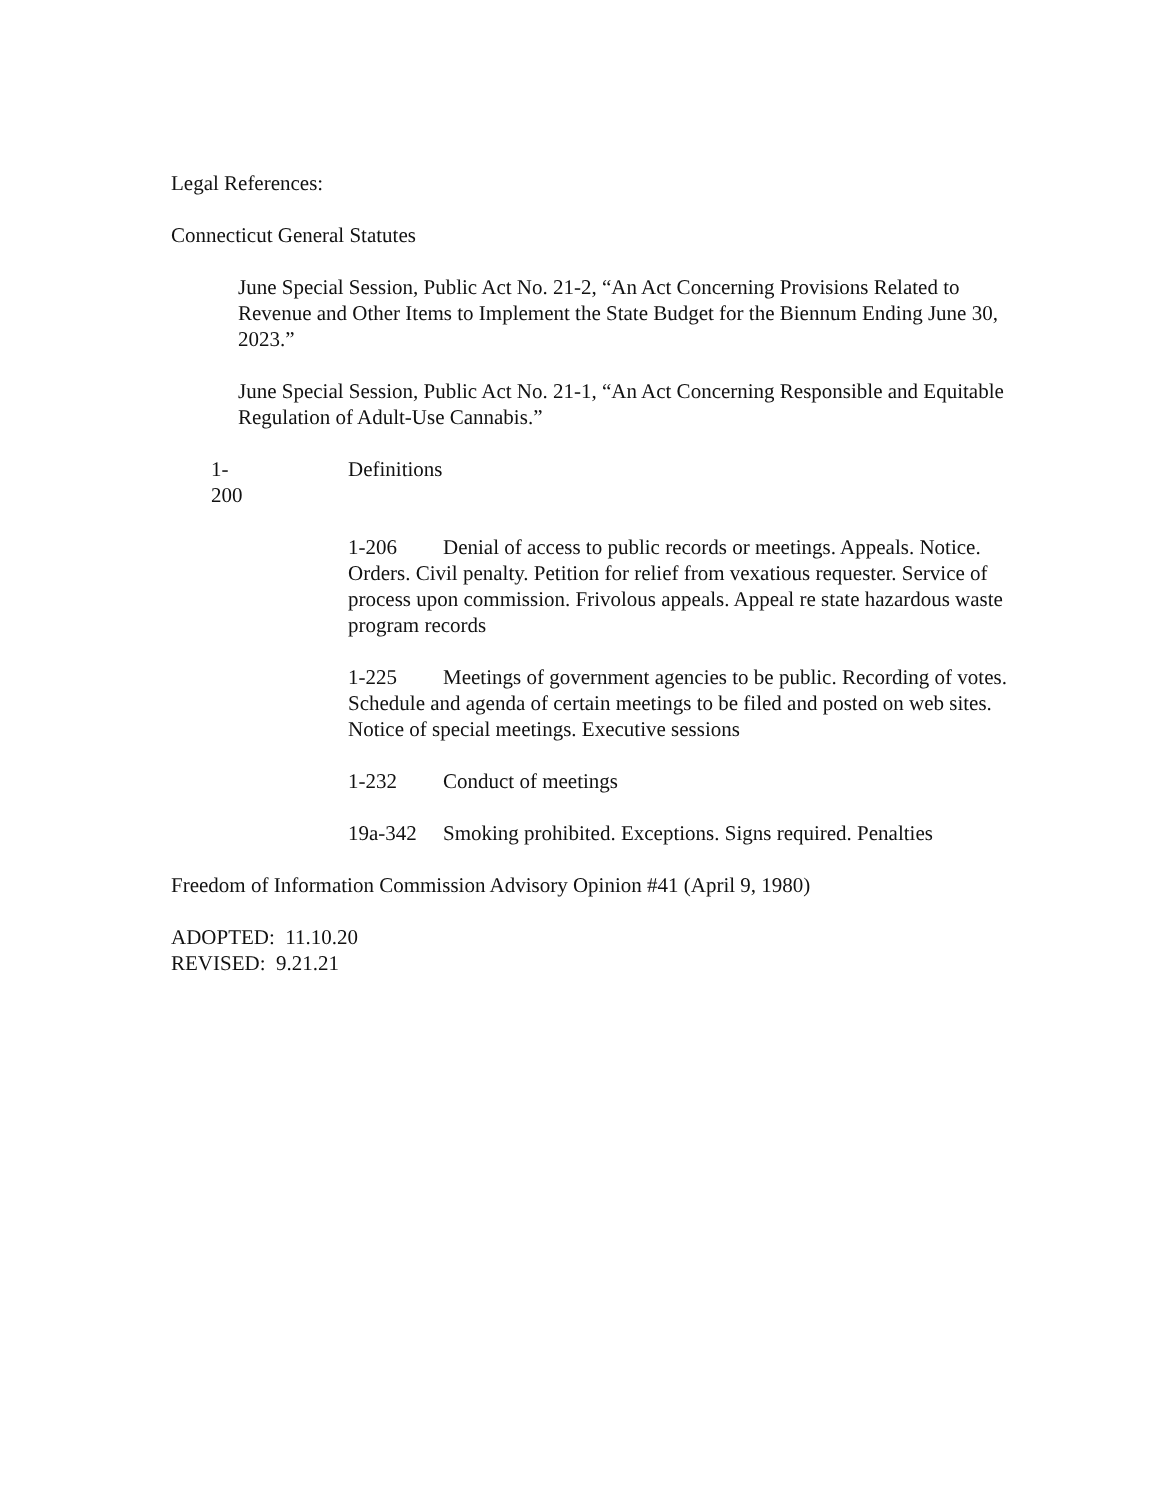Legal References:
Connecticut General Statutes
June Special Session, Public Act No. 21-2, “An Act Concerning Provisions Related to Revenue and Other Items to Implement the State Budget for the Biennum Ending June 30, 2023.”
June Special Session, Public Act No. 21-1, “An Act Concerning Responsible and Equitable Regulation of Adult-Use Cannabis.”
1-200 Definitions
1-206 Denial of access to public records or meetings. Appeals. Notice. Orders. Civil penalty. Petition for relief from vexatious requester. Service of process upon commission. Frivolous appeals. Appeal re state hazardous waste program records
1-225 Meetings of government agencies to be public. Recording of votes. Schedule and agenda of certain meetings to be filed and posted on web sites. Notice of special meetings. Executive sessions
1-232 Conduct of meetings
19a-342 Smoking prohibited. Exceptions. Signs required. Penalties
Freedom of Information Commission Advisory Opinion #41 (April 9, 1980)
ADOPTED: 11.10.20
REVISED: 9.21.21